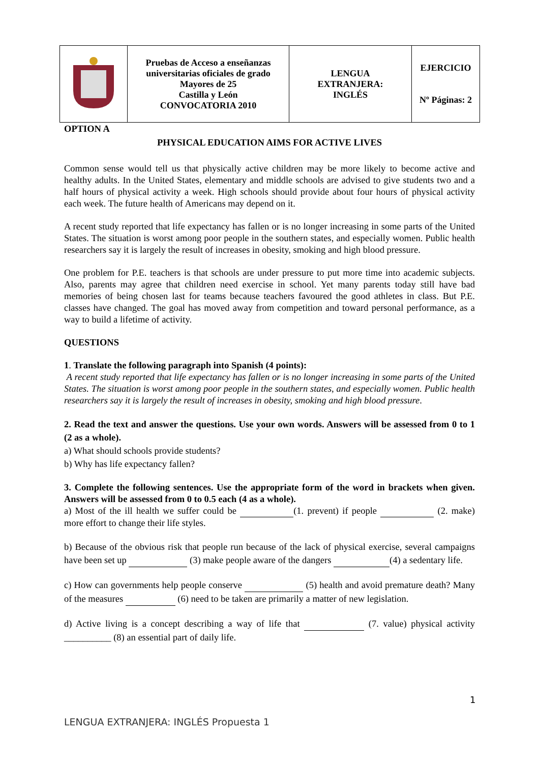| | Pruebas de Acceso a enseñanzas universitarias oficiales de grado Mayores de 25 Castilla y León CONVOCATORIA 2010 | LENGUA EXTRANJERA: INGLÉS | EJERCICIO Nº Páginas: 2 |
OPTION A
PHYSICAL EDUCATION AIMS FOR ACTIVE LIVES
Common sense would tell us that physically active children may be more likely to become active and healthy adults. In the United States, elementary and middle schools are advised to give students two and a half hours of physical activity a week. High schools should provide about four hours of physical activity each week. The future health of Americans may depend on it.
A recent study reported that life expectancy has fallen or is no longer increasing in some parts of the United States. The situation is worst among poor people in the southern states, and especially women. Public health researchers say it is largely the result of increases in obesity, smoking and high blood pressure.
One problem for P.E. teachers is that schools are under pressure to put more time into academic subjects. Also, parents may agree that children need exercise in school. Yet many parents today still have bad memories of being chosen last for teams because teachers favoured the good athletes in class. But P.E. classes have changed. The goal has moved away from competition and toward personal performance, as a way to build a lifetime of activity.
QUESTIONS
1. Translate the following paragraph into Spanish (4 points):
A recent study reported that life expectancy has fallen or is no longer increasing in some parts of the United States. The situation is worst among poor people in the southern states, and especially women. Public health researchers say it is largely the result of increases in obesity, smoking and high blood pressure.
2. Read the text and answer the questions. Use your own words. Answers will be assessed from 0 to 1 (2 as a whole).
a) What should schools provide students?
b) Why has life expectancy fallen?
3. Complete the following sentences. Use the appropriate form of the word in brackets when given. Answers will be assessed from 0 to 0.5 each (4 as a whole).
a) Most of the ill health we suffer could be (1. prevent) if people (2. make) more effort to change their life styles.
b) Because of the obvious risk that people run because of the lack of physical exercise, several campaigns have been set up (3) make people aware of the dangers (4) a sedentary life.
c) How can governments help people conserve (5) health and avoid premature death? Many of the measures (6) need to be taken are primarily a matter of new legislation.
d) Active living is a concept describing a way of life that (7. value) physical activity __________ (8) an essential part of daily life.
1
LENGUA EXTRANJERA: INGLÉS Propuesta 1